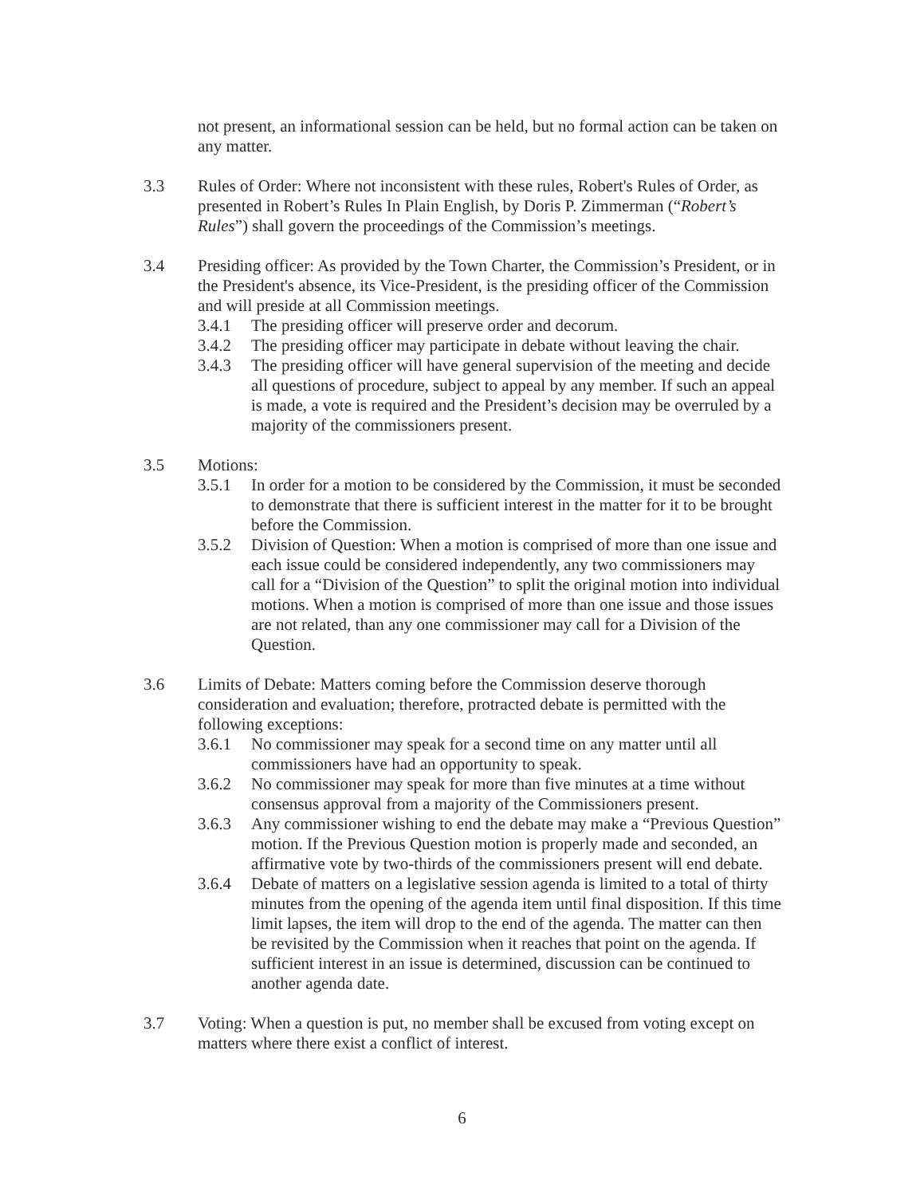not present, an informational session can be held, but no formal action can be taken on any matter.
3.3 Rules of Order: Where not inconsistent with these rules, Robert's Rules of Order, as presented in Robert’s Rules In Plain English, by Doris P. Zimmerman (“Robert’s Rules”) shall govern the proceedings of the Commission’s meetings.
3.4 Presiding officer: As provided by the Town Charter, the Commission’s President, or in the President's absence, its Vice-President, is the presiding officer of the Commission and will preside at all Commission meetings.
3.4.1 The presiding officer will preserve order and decorum.
3.4.2 The presiding officer may participate in debate without leaving the chair.
3.4.3 The presiding officer will have general supervision of the meeting and decide all questions of procedure, subject to appeal by any member. If such an appeal is made, a vote is required and the President’s decision may be overruled by a majority of the commissioners present.
3.5 Motions:
3.5.1 In order for a motion to be considered by the Commission, it must be seconded to demonstrate that there is sufficient interest in the matter for it to be brought before the Commission.
3.5.2 Division of Question: When a motion is comprised of more than one issue and each issue could be considered independently, any two commissioners may call for a “Division of the Question” to split the original motion into individual motions. When a motion is comprised of more than one issue and those issues are not related, than any one commissioner may call for a Division of the Question.
3.6 Limits of Debate: Matters coming before the Commission deserve thorough consideration and evaluation; therefore, protracted debate is permitted with the following exceptions:
3.6.1 No commissioner may speak for a second time on any matter until all commissioners have had an opportunity to speak.
3.6.2 No commissioner may speak for more than five minutes at a time without consensus approval from a majority of the Commissioners present.
3.6.3 Any commissioner wishing to end the debate may make a “Previous Question” motion. If the Previous Question motion is properly made and seconded, an affirmative vote by two-thirds of the commissioners present will end debate.
3.6.4 Debate of matters on a legislative session agenda is limited to a total of thirty minutes from the opening of the agenda item until final disposition. If this time limit lapses, the item will drop to the end of the agenda. The matter can then be revisited by the Commission when it reaches that point on the agenda. If sufficient interest in an issue is determined, discussion can be continued to another agenda date.
3.7 Voting: When a question is put, no member shall be excused from voting except on matters where there exist a conflict of interest.
6